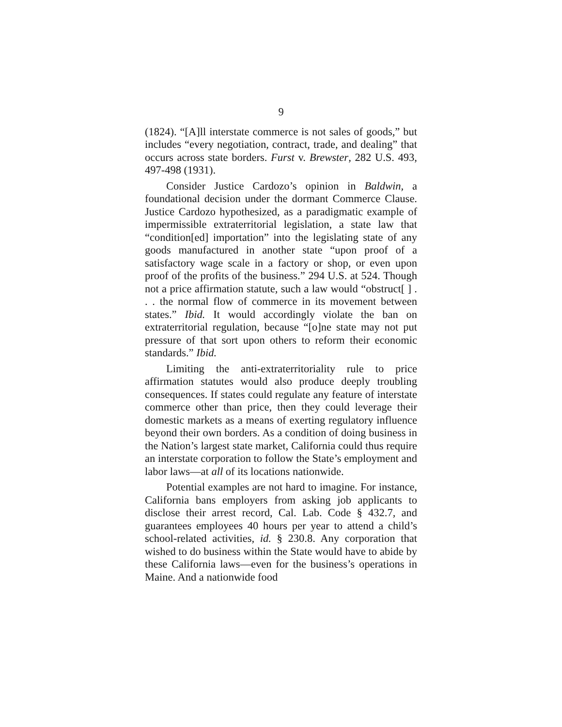9
(1824). “[A]ll interstate commerce is not sales of goods,” but includes “every negotiation, contract, trade, and dealing” that occurs across state borders. Furst v. Brewster, 282 U.S. 493, 497-498 (1931).
Consider Justice Cardozo’s opinion in Baldwin, a foundational decision under the dormant Commerce Clause. Justice Cardozo hypothesized, as a paradigmatic example of impermissible extraterritorial legislation, a state law that “condition[ed] importation” into the legislating state of any goods manufactured in another state “upon proof of a satisfactory wage scale in a factory or shop, or even upon proof of the profits of the business.” 294 U.S. at 524. Though not a price affirmation statute, such a law would “obstruct[ ] . . . the normal flow of commerce in its movement between states.” Ibid. It would accordingly violate the ban on extraterritorial regulation, because “[o]ne state may not put pressure of that sort upon others to reform their economic standards.” Ibid.
Limiting the anti-extraterritoriality rule to price affirmation statutes would also produce deeply troubling consequences. If states could regulate any feature of interstate commerce other than price, then they could leverage their domestic markets as a means of exerting regulatory influence beyond their own borders. As a condition of doing business in the Nation’s largest state market, California could thus require an interstate corporation to follow the State’s employment and labor laws—at all of its locations nationwide.
Potential examples are not hard to imagine. For instance, California bans employers from asking job applicants to disclose their arrest record, Cal. Lab. Code § 432.7, and guarantees employees 40 hours per year to attend a child’s school-related activities, id. § 230.8. Any corporation that wished to do business within the State would have to abide by these California laws—even for the business’s operations in Maine. And a nationwide food